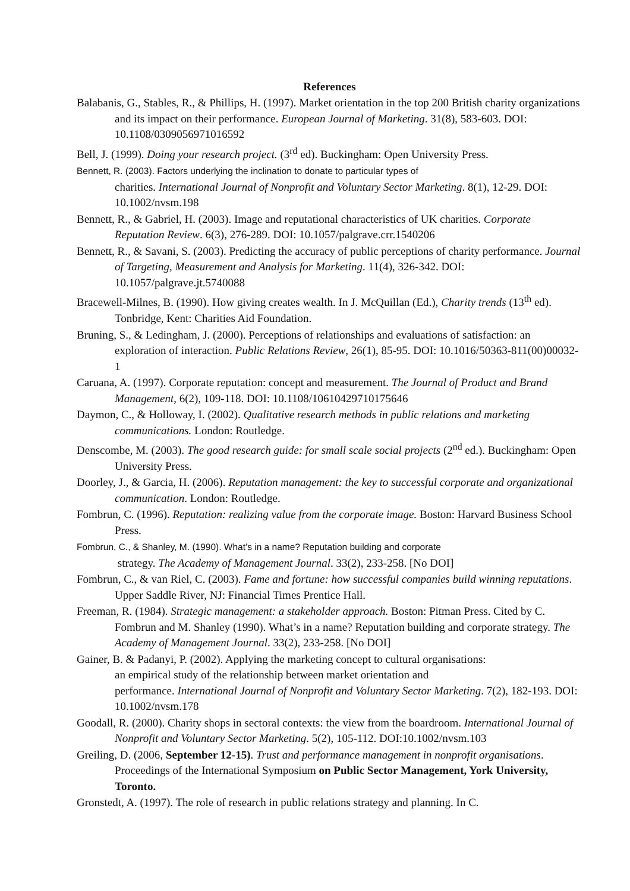References
Balabanis, G., Stables, R., & Phillips, H. (1997). Market orientation in the top 200 British charity organizations and its impact on their performance. European Journal of Marketing. 31(8), 583-603. DOI: 10.1108/0309056971016592
Bell, J. (1999). Doing your research project. (3<sup>rd</sup> ed). Buckingham: Open University Press.
Bennett, R. (2003). Factors underlying the inclination to donate to particular types of
charities. International Journal of Nonprofit and Voluntary Sector Marketing. 8(1), 12-29. DOI: 10.1002/nvsm.198
Bennett, R., & Gabriel, H. (2003). Image and reputational characteristics of UK charities. Corporate Reputation Review. 6(3), 276-289. DOI: 10.1057/palgrave.crr.1540206
Bennett, R., & Savani, S. (2003). Predicting the accuracy of public perceptions of charity performance. Journal of Targeting, Measurement and Analysis for Marketing. 11(4), 326-342. DOI: 10.1057/palgrave.jt.5740088
Bracewell-Milnes, B. (1990). How giving creates wealth. In J. McQuillan (Ed.), Charity trends (13<sup>th</sup> ed). Tonbridge, Kent: Charities Aid Foundation.
Bruning, S., & Ledingham, J. (2000). Perceptions of relationships and evaluations of satisfaction: an exploration of interaction. Public Relations Review, 26(1), 85-95. DOI: 10.1016/50363-811(00)00032-1
Caruana, A. (1997). Corporate reputation: concept and measurement. The Journal of Product and Brand Management, 6(2), 109-118. DOI: 10.1108/10610429710175646
Daymon, C., & Holloway, I. (2002). Qualitative research methods in public relations and marketing communications. London: Routledge.
Denscombe, M. (2003). The good research guide: for small scale social projects (2<sup>nd</sup> ed.). Buckingham: Open University Press.
Doorley, J., & Garcia, H. (2006). Reputation management: the key to successful corporate and organizational communication. London: Routledge.
Fombrun, C. (1996). Reputation: realizing value from the corporate image. Boston: Harvard Business School Press.
Fombrun, C., & Shanley, M. (1990). What’s in a name? Reputation building and corporate
strategy. The Academy of Management Journal. 33(2), 233-258. [No DOI]
Fombrun, C., & van Riel, C. (2003). Fame and fortune: how successful companies build winning reputations. Upper Saddle River, NJ: Financial Times Prentice Hall.
Freeman, R. (1984). Strategic management: a stakeholder approach. Boston: Pitman Press. Cited by C. Fombrun and M. Shanley (1990). What’s in a name? Reputation building and corporate strategy. The Academy of Management Journal. 33(2), 233-258. [No DOI]
Gainer, B. & Padanyi, P. (2002). Applying the marketing concept to cultural organisations:
an empirical study of the relationship between market orientation and
performance. International Journal of Nonprofit and Voluntary Sector Marketing. 7(2), 182-193. DOI: 10.1002/nvsm.178
Goodall, R. (2000). Charity shops in sectoral contexts: the view from the boardroom. International Journal of Nonprofit and Voluntary Sector Marketing. 5(2), 105-112. DOI:10.1002/nvsm.103
Greiling, D. (2006, September 12-15). Trust and performance management in nonprofit organisations. Proceedings of the International Symposium on Public Sector Management, York University, Toronto.
Gronstedt, A. (1997). The role of research in public relations strategy and planning. In C.